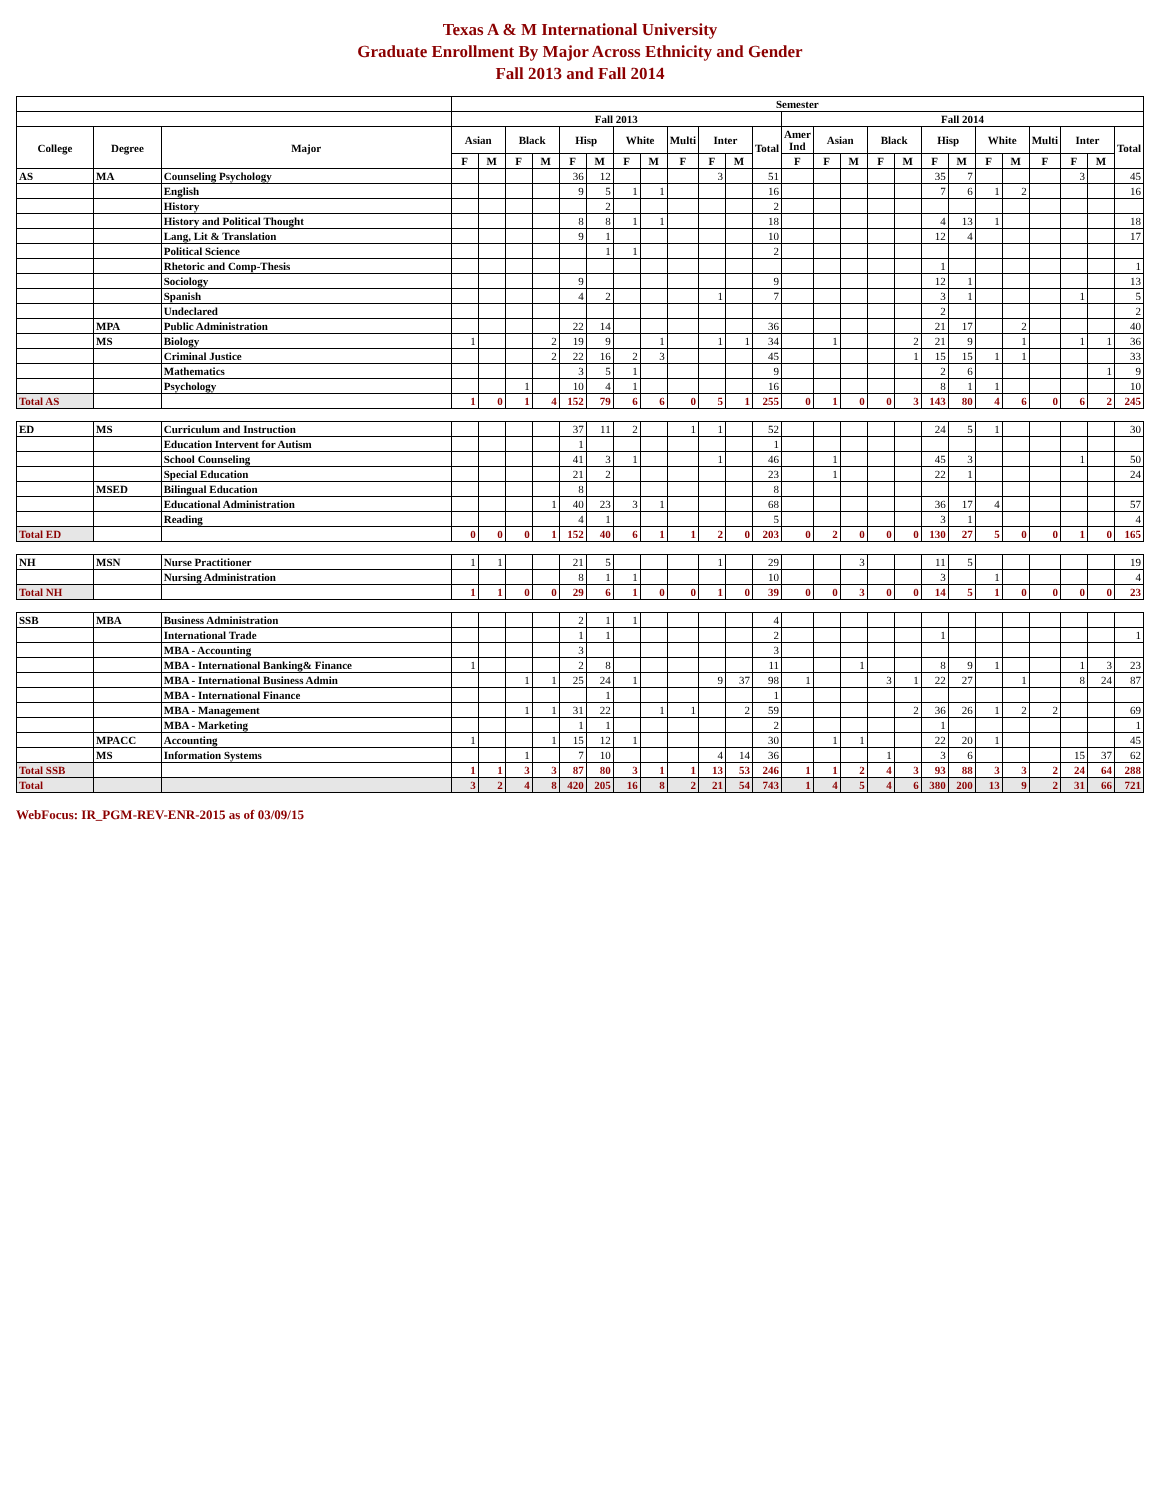Texas A & M International University
Graduate Enrollment By Major Across Ethnicity and Gender
Fall 2013 and Fall 2014
| | | | Semester | | | | | | | | | | | | | | | | | | | | | | | | |
| --- | --- | --- | --- | --- | --- | --- | --- | --- | --- | --- | --- | --- | --- | --- | --- | --- | --- | --- | --- | --- | --- | --- | --- | --- | --- | --- | --- |
| | | | Fall 2013 | | | | | | | | | | | | Fall 2014 | | | | | | | | | | | | |
| College | Degree | Major | Asian | | Black | | Hisp | | White | | Multi | Inter | | Total | Amer Ind | Asian | | Black | | Hisp | | White | | Multi | Inter | | Total |
| | | | F | M | F | M | F | M | F | M | F | F | M | | F | F | M | F | M | F | M | F | M | F | F | M | |
| AS | MA | Counseling Psychology | | | | | 36 | 12 | | | | 3 | | 51 | | | | | | 35 | 7 | | | | 3 | | 45 |
| | | English | | | | | 9 | 5 | 1 | 1 | | | | 16 | | | | | | 7 | 6 | 1 | 2 | | | | 16 |
| | | History | | | | | | 2 | | | | | | 2 | | | | | | | | | | | | | |
| | | History and Political Thought | | | | | 8 | 8 | 1 | 1 | | | | 18 | | | | | | 4 | 13 | 1 | | | | | 18 |
| | | Lang, Lit & Translation | | | | | 9 | 1 | | | | | | 10 | | | | | | 12 | 4 | | | | | | 17 |
| | | Political Science | | | | | | 1 | 1 | | | | | 2 | | | | | | | | | | | | | |
| | | Rhetoric and Comp-Thesis | | | | | | | | | | | | | | | | | | 1 | | | | | | | 1 |
| | | Sociology | | | | | 9 | | | | | | | 9 | | | | | | 12 | 1 | | | | | | 13 |
| | | Spanish | | | | | 4 | 2 | | | | 1 | | 7 | | | | | | 3 | 1 | | | | 1 | | 5 |
| | | Undeclared | | | | | | | | | | | | | | | | | | 2 | | | | | | | 2 |
| | MPA | Public Administration | | | | | 22 | 14 | | | | | | 36 | | | | | | 21 | 17 | | 2 | | | | 40 |
| | MS | Biology | 1 | | | 2 | 19 | 9 | | 1 | | 1 | 1 | 34 | | 1 | | | 2 | 21 | 9 | | 1 | | 1 | 1 | 36 |
| | | Criminal Justice | | | | 2 | 22 | 16 | 2 | 3 | | | | 45 | | | | | 1 | 15 | 15 | 1 | 1 | | | | 33 |
| | | Mathematics | | | | | 3 | 5 | 1 | | | | | 9 | | | | | | 2 | 6 | | | | | 1 | 9 |
| | | Psychology | | | 1 | | 10 | 4 | 1 | | | | | 16 | | | | | | 8 | 1 | 1 | | | | | 10 |
| Total AS | | | 1 | 0 | 1 | 4 | 152 | 79 | 6 | 6 | 0 | 5 | 1 | 255 | 0 | 1 | 0 | 0 | 3 | 143 | 80 | 4 | 6 | 0 | 6 | 2 | 245 |
| ED | MS | Curriculum and Instruction | | | | | 37 | 11 | 2 | | 1 | 1 | | 52 | | | | | | 24 | 5 | 1 | | | | | 30 |
| | | Education Intervent for Autism | | | | | 1 | | | | | | | 1 | | | | | | | | | | | | | |
| | | School Counseling | | | | | 41 | 3 | 1 | | | 1 | | 46 | | 1 | | | | 45 | 3 | | | | 1 | | 50 |
| | | Special Education | | | | | 21 | 2 | | | | | | 23 | | 1 | | | | 22 | 1 | | | | | | 24 |
| | MSED | Bilingual Education | | | | | 8 | | | | | | | 8 | | | | | | | | | | | | | |
| | | Educational Administration | | | | 1 | 40 | 23 | 3 | 1 | | | | 68 | | | | | | 36 | 17 | 4 | | | | | 57 |
| | | Reading | | | | | 4 | 1 | | | | | | 5 | | | | | | 3 | 1 | | | | | | 4 |
| Total ED | | | 0 | 0 | 0 | 1 | 152 | 40 | 6 | 1 | 1 | 2 | 0 | 203 | 0 | 2 | 0 | 0 | 0 | 130 | 27 | 5 | 0 | 0 | 1 | 0 | 165 |
| NH | MSN | Nurse Practitioner | 1 | 1 | | | 21 | 5 | | | | 1 | | 29 | | | 3 | | | 11 | 5 | | | | | | 19 |
| | | Nursing Administration | | | | | 8 | 1 | 1 | | | | | 10 | | | | | | 3 | | 1 | | | | | 4 |
| Total NH | | | 1 | 1 | 0 | 0 | 29 | 6 | 1 | 0 | 0 | 1 | 0 | 39 | 0 | 0 | 3 | 0 | 0 | 14 | 5 | 1 | 0 | 0 | 0 | 0 | 23 |
| SSB | MBA | Business Administration | | | | | 2 | 1 | 1 | | | | | 4 | | | | | | | | | | | | | |
| | | International Trade | | | | | 1 | 1 | | | | | | 2 | | | | | | 1 | | | | | | | 1 |
| | | MBA - Accounting | | | | | 3 | | | | | | | 3 | | | | | | | | | | | | | |
| | | MBA - International Banking& Finance | 1 | | | | 2 | 8 | | | | | | 11 | | | 1 | | | 8 | 9 | 1 | | | 1 | 3 | 23 |
| | | MBA - International Business Admin | | | 1 | 1 | 25 | 24 | 1 | | | 9 | 37 | 98 | 1 | | | 3 | 1 | 22 | 27 | | 1 | | 8 | 24 | 87 |
| | | MBA - International Finance | | | | | | 1 | | | | | | 1 | | | | | | | | | | | | | |
| | | MBA - Management | | | 1 | 1 | 31 | 22 | | 1 | 1 | | 2 | 59 | | | | | 2 | 36 | 26 | 1 | 2 | 2 | | | 69 |
| | | MBA - Marketing | | | | | 1 | 1 | | | | | | 2 | | | | | | 1 | | | | | | | 1 |
| | MPACC | Accounting | 1 | | | 1 | 15 | 12 | 1 | | | | | 30 | | 1 | 1 | | | 22 | 20 | 1 | | | | | 45 |
| | MS | Information Systems | | | 1 | | 7 | 10 | | | | 4 | 14 | 36 | | | | 1 | | 3 | 6 | | | | 15 | 37 | 62 |
| Total SSB | | | 1 | 1 | 3 | 3 | 87 | 80 | 3 | 1 | 1 | 13 | 53 | 246 | 1 | 1 | 2 | 4 | 3 | 93 | 88 | 3 | 3 | 2 | 24 | 64 | 288 |
| Total | | | 3 | 2 | 4 | 8 | 420 | 205 | 16 | 8 | 2 | 21 | 54 | 743 | 1 | 4 | 5 | 4 | 6 | 380 | 200 | 13 | 9 | 2 | 31 | 66 | 721 |
WebFocus: IR_PGM-REV-ENR-2015 as of 03/09/15